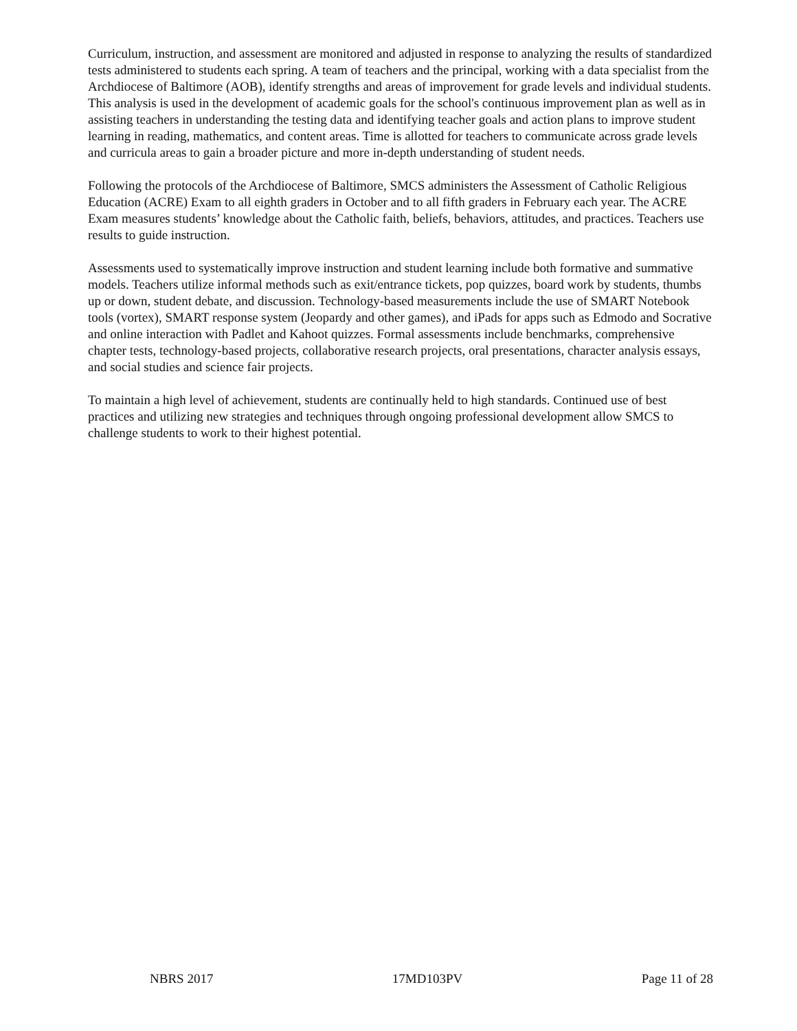Curriculum, instruction, and assessment are monitored and adjusted in response to analyzing the results of standardized tests administered to students each spring. A team of teachers and the principal, working with a data specialist from the Archdiocese of Baltimore (AOB), identify strengths and areas of improvement for grade levels and individual students. This analysis is used in the development of academic goals for the school's continuous improvement plan as well as in assisting teachers in understanding the testing data and identifying teacher goals and action plans to improve student learning in reading, mathematics, and content areas. Time is allotted for teachers to communicate across grade levels and curricula areas to gain a broader picture and more in-depth understanding of student needs.
Following the protocols of the Archdiocese of Baltimore, SMCS administers the Assessment of Catholic Religious Education (ACRE) Exam to all eighth graders in October and to all fifth graders in February each year. The ACRE Exam measures students’ knowledge about the Catholic faith, beliefs, behaviors, attitudes, and practices. Teachers use results to guide instruction.
Assessments used to systematically improve instruction and student learning include both formative and summative models. Teachers utilize informal methods such as exit/entrance tickets, pop quizzes, board work by students, thumbs up or down, student debate, and discussion. Technology-based measurements include the use of SMART Notebook tools (vortex), SMART response system (Jeopardy and other games), and iPads for apps such as Edmodo and Socrative and online interaction with Padlet and Kahoot quizzes. Formal assessments include benchmarks, comprehensive chapter tests, technology-based projects, collaborative research projects, oral presentations, character analysis essays, and social studies and science fair projects.
To maintain a high level of achievement, students are continually held to high standards. Continued use of best practices and utilizing new strategies and techniques through ongoing professional development allow SMCS to challenge students to work to their highest potential.
NBRS 2017 17MD103PV Page 11 of 28